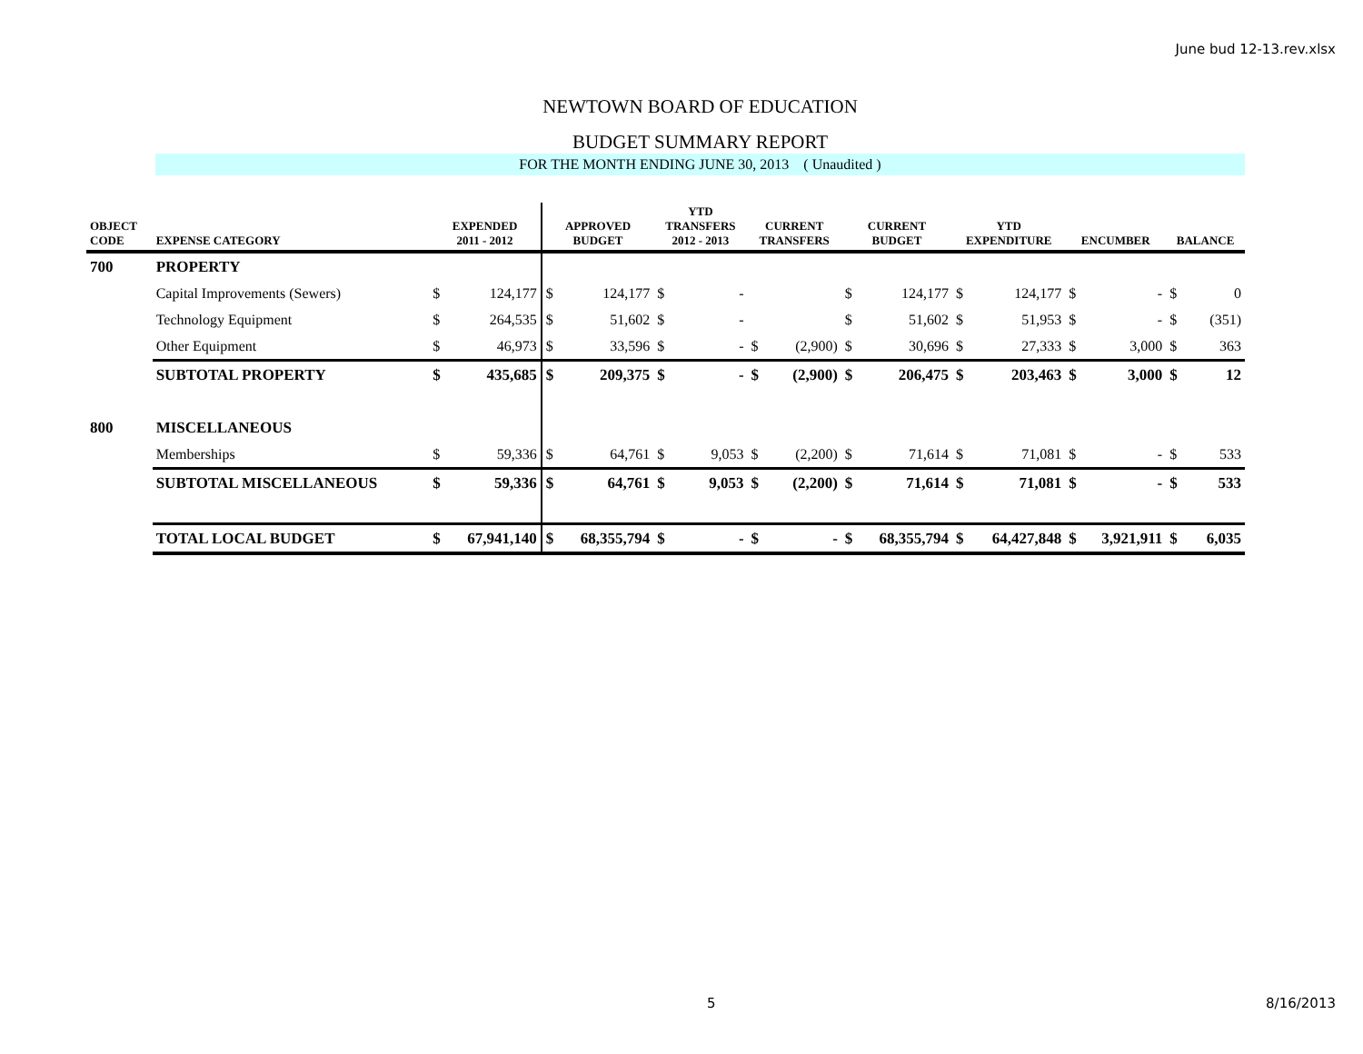June bud 12-13.rev.xlsx
NEWTOWN BOARD OF EDUCATION
BUDGET SUMMARY REPORT
FOR THE MONTH ENDING JUNE 30, 2013 ( Unaudited )
| OBJECT CODE | EXPENSE CATEGORY | EXPENDED 2011 - 2012 | | APPROVED BUDGET | | YTD TRANSFERS 2012 - 2013 | | CURRENT TRANSFERS | | CURRENT BUDGET | | YTD EXPENDITURE | | ENCUMBER | | BALANCE | |
| --- | --- | --- | --- | --- | --- | --- | --- | --- | --- | --- | --- | --- | --- | --- | --- | --- | --- |
| 700 | PROPERTY | | | | | | | | | | | | | | | | |
| | Capital Improvements (Sewers) | $ | 124,177 | $ | 124,177 | $ | - | | | $ | 124,177 | $ | 124,177 | $ | - | $ | 0 |
| | Technology Equipment | $ | 264,535 | $ | 51,602 | $ | - | | | $ | 51,602 | $ | 51,953 | $ | - | $ | (351) |
| | Other Equipment | $ | 46,973 | $ | 33,596 | $ | - | $ | (2,900) | $ | 30,696 | $ | 27,333 | $ | 3,000 | $ | 363 |
| | SUBTOTAL PROPERTY | $ | 435,685 | $ | 209,375 | $ | - | $ | (2,900) | $ | 206,475 | $ | 203,463 | $ | 3,000 | $ | 12 |
| 800 | MISCELLANEOUS | | | | | | | | | | | | | | | | |
| | Memberships | $ | 59,336 | $ | 64,761 | $ | 9,053 | $ | (2,200) | $ | 71,614 | $ | 71,081 | $ | - | $ | 533 |
| | SUBTOTAL MISCELLANEOUS | $ | 59,336 | $ | 64,761 | $ | 9,053 | $ | (2,200) | $ | 71,614 | $ | 71,081 | $ | - | $ | 533 |
| | TOTAL LOCAL BUDGET | $ | 67,941,140 | $ | 68,355,794 | $ | - | $ | - | $ | 68,355,794 | $ | 64,427,848 | $ | 3,921,911 | $ | 6,035 |
5 8/16/2013